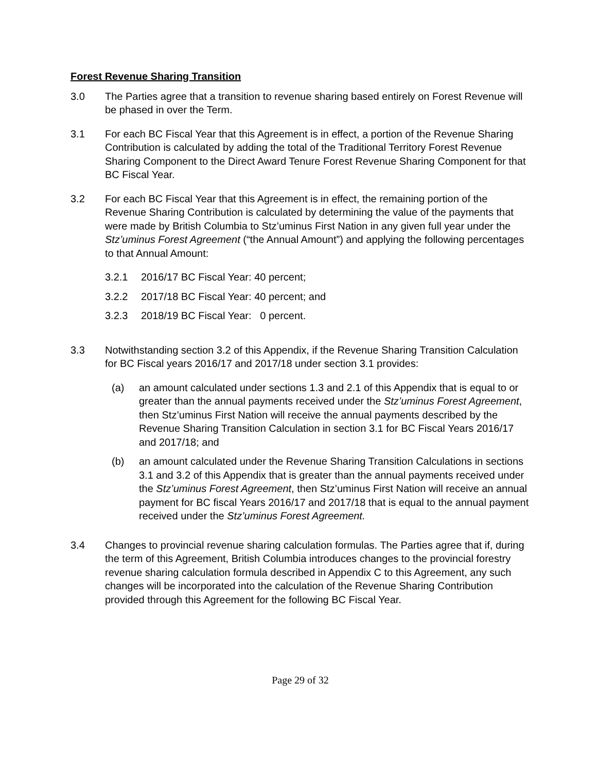Forest Revenue Sharing Transition
3.0 The Parties agree that a transition to revenue sharing based entirely on Forest Revenue will be phased in over the Term.
3.1 For each BC Fiscal Year that this Agreement is in effect, a portion of the Revenue Sharing Contribution is calculated by adding the total of the Traditional Territory Forest Revenue Sharing Component to the Direct Award Tenure Forest Revenue Sharing Component for that BC Fiscal Year.
3.2 For each BC Fiscal Year that this Agreement is in effect, the remaining portion of the Revenue Sharing Contribution is calculated by determining the value of the payments that were made by British Columbia to Stz’uminus First Nation in any given full year under the Stz’uminus Forest Agreement (“the Annual Amount”) and applying the following percentages to that Annual Amount:
3.2.1 2016/17 BC Fiscal Year: 40 percent;
3.2.2 2017/18 BC Fiscal Year: 40 percent; and
3.2.3 2018/19 BC Fiscal Year: 0 percent.
3.3 Notwithstanding section 3.2 of this Appendix, if the Revenue Sharing Transition Calculation for BC Fiscal years 2016/17 and 2017/18 under section 3.1 provides:
(a) an amount calculated under sections 1.3 and 2.1 of this Appendix that is equal to or greater than the annual payments received under the Stz’uminus Forest Agreement, then Stz’uminus First Nation will receive the annual payments described by the Revenue Sharing Transition Calculation in section 3.1 for BC Fiscal Years 2016/17 and 2017/18; and
(b) an amount calculated under the Revenue Sharing Transition Calculations in sections 3.1 and 3.2 of this Appendix that is greater than the annual payments received under the Stz’uminus Forest Agreement, then Stz’uminus First Nation will receive an annual payment for BC fiscal Years 2016/17 and 2017/18 that is equal to the annual payment received under the Stz’uminus Forest Agreement.
3.4 Changes to provincial revenue sharing calculation formulas. The Parties agree that if, during the term of this Agreement, British Columbia introduces changes to the provincial forestry revenue sharing calculation formula described in Appendix C to this Agreement, any such changes will be incorporated into the calculation of the Revenue Sharing Contribution provided through this Agreement for the following BC Fiscal Year.
Page 29 of 32